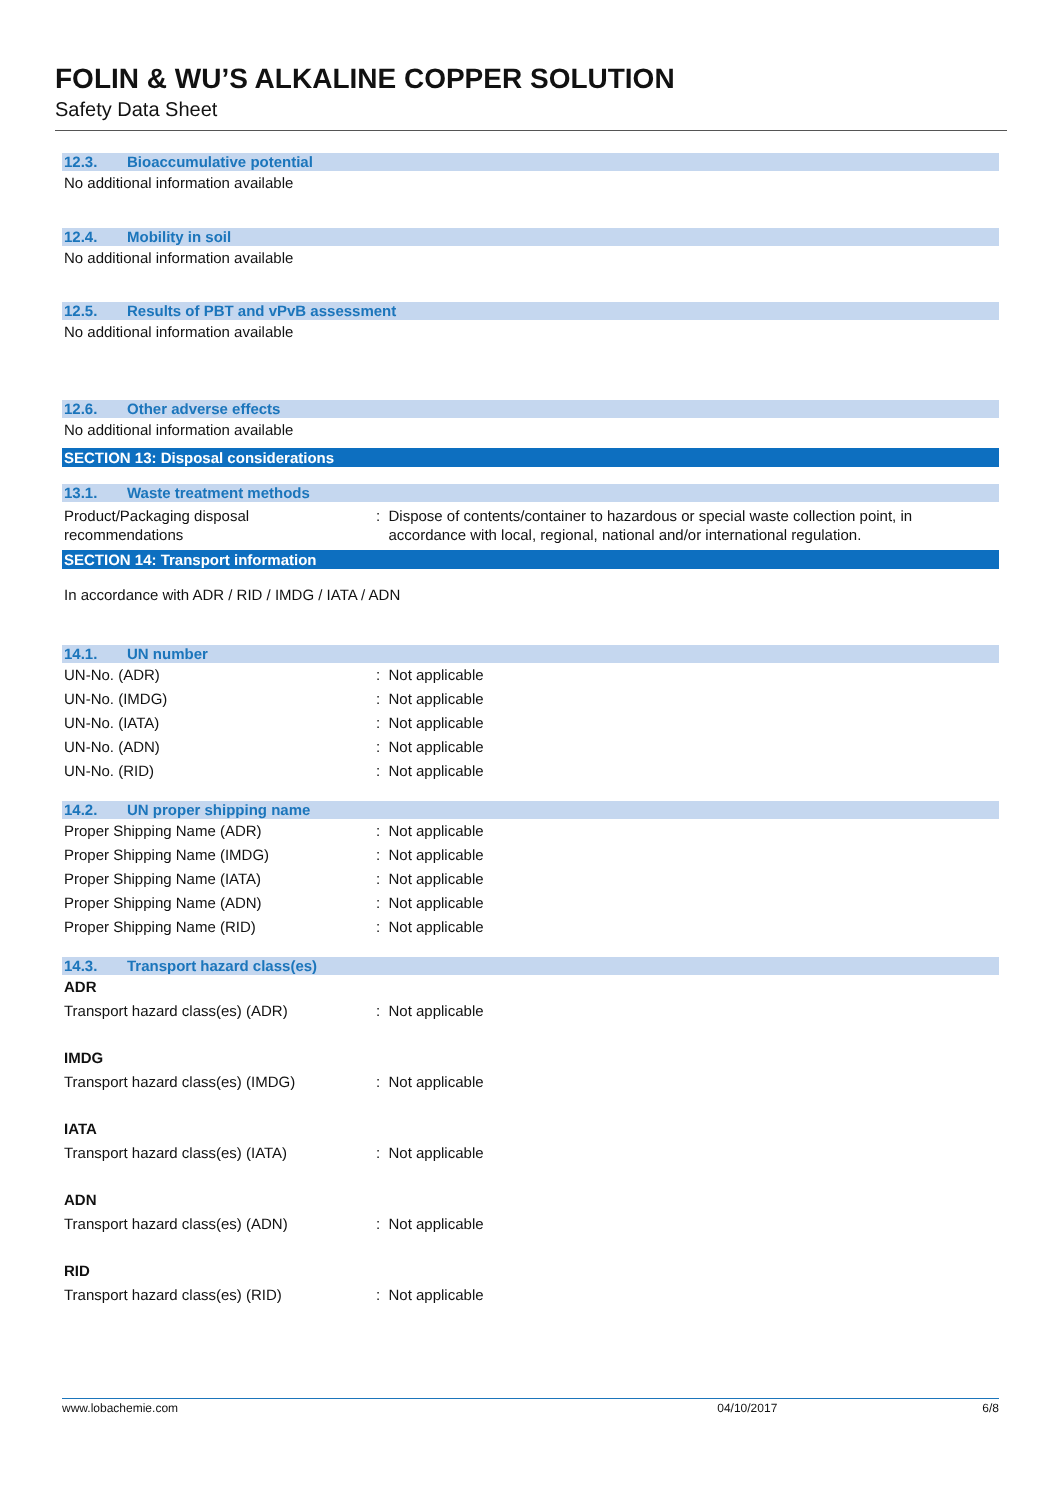FOLIN & WU’S ALKALINE COPPER SOLUTION
Safety Data Sheet
12.3. Bioaccumulative potential
No additional information available
12.4. Mobility in soil
No additional information available
12.5. Results of PBT and vPvB assessment
No additional information available
12.6. Other adverse effects
No additional information available
SECTION 13: Disposal considerations
13.1. Waste treatment methods
Product/Packaging disposal
recommendations
: Dispose of contents/container to hazardous or special waste collection point, in
accordance with local, regional, national and/or international regulation.
SECTION 14: Transport information
In accordance with ADR / RID / IMDG / IATA / ADN
14.1. UN number
UN-No. (ADR) : Not applicable
UN-No. (IMDG) : Not applicable
UN-No. (IATA) : Not applicable
UN-No. (ADN) : Not applicable
UN-No. (RID) : Not applicable
14.2. UN proper shipping name
Proper Shipping Name (ADR) : Not applicable
Proper Shipping Name (IMDG) : Not applicable
Proper Shipping Name (IATA) : Not applicable
Proper Shipping Name (ADN) : Not applicable
Proper Shipping Name (RID) : Not applicable
14.3. Transport hazard class(es)
ADR
Transport hazard class(es) (ADR) : Not applicable
IMDG
Transport hazard class(es) (IMDG) : Not applicable
IATA
Transport hazard class(es) (IATA) : Not applicable
ADN
Transport hazard class(es) (ADN) : Not applicable
RID
Transport hazard class(es) (RID) : Not applicable
www.lobachemie.com 04/10/2017 6/8